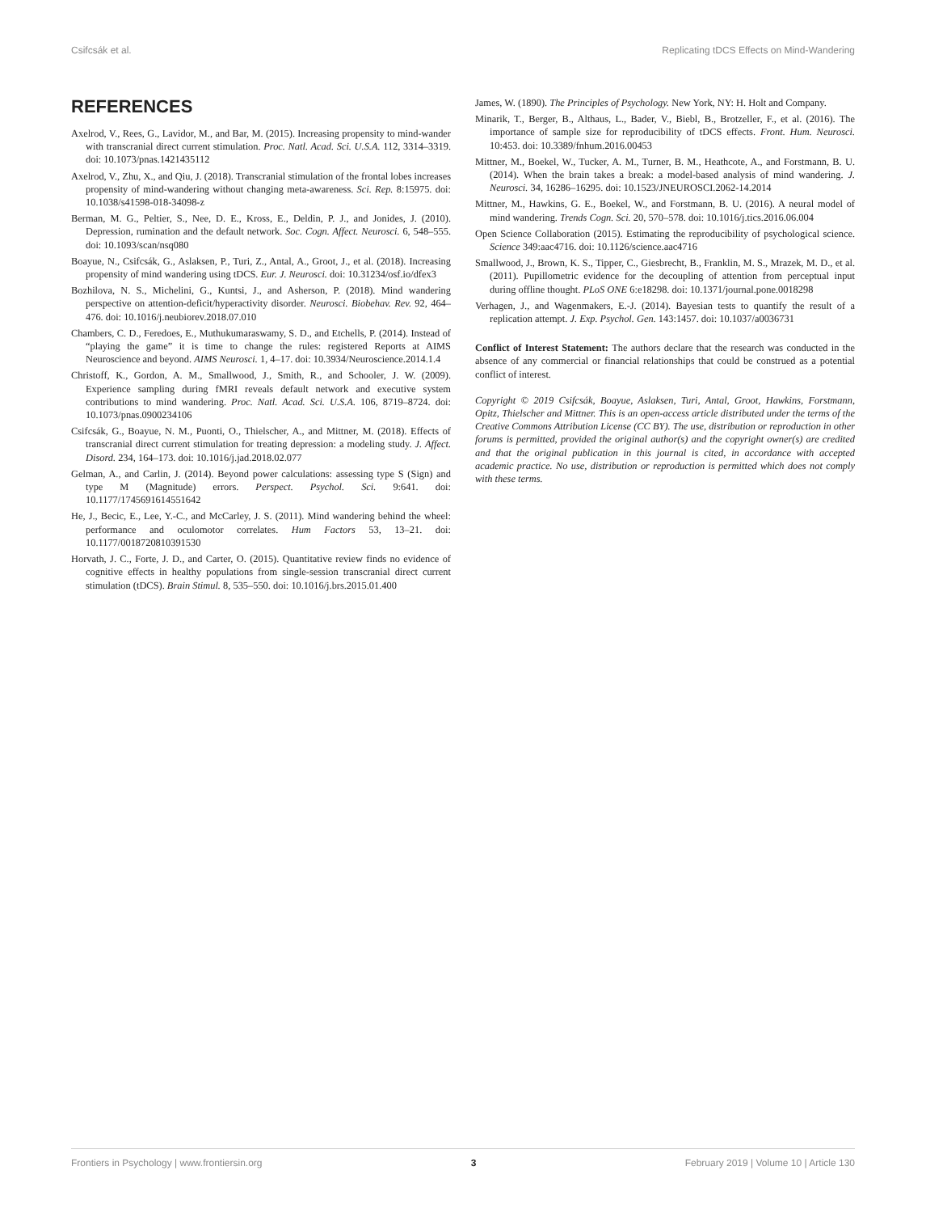Csifcsák et al. Replicating tDCS Effects on Mind-Wandering
REFERENCES
Axelrod, V., Rees, G., Lavidor, M., and Bar, M. (2015). Increasing propensity to mind-wander with transcranial direct current stimulation. Proc. Natl. Acad. Sci. U.S.A. 112, 3314–3319. doi: 10.1073/pnas.1421435112
Axelrod, V., Zhu, X., and Qiu, J. (2018). Transcranial stimulation of the frontal lobes increases propensity of mind-wandering without changing meta-awareness. Sci. Rep. 8:15975. doi: 10.1038/s41598-018-34098-z
Berman, M. G., Peltier, S., Nee, D. E., Kross, E., Deldin, P. J., and Jonides, J. (2010). Depression, rumination and the default network. Soc. Cogn. Affect. Neurosci. 6, 548–555. doi: 10.1093/scan/nsq080
Boayue, N., Csifcsák, G., Aslaksen, P., Turi, Z., Antal, A., Groot, J., et al. (2018). Increasing propensity of mind wandering using tDCS. Eur. J. Neurosci. doi: 10.31234/osf.io/dfex3
Bozhilova, N. S., Michelini, G., Kuntsi, J., and Asherson, P. (2018). Mind wandering perspective on attention-deficit/hyperactivity disorder. Neurosci. Biobehav. Rev. 92, 464–476. doi: 10.1016/j.neubiorev.2018.07.010
Chambers, C. D., Feredoes, E., Muthukumaraswamy, S. D., and Etchells, P. (2014). Instead of “playing the game” it is time to change the rules: registered Reports at AIMS Neuroscience and beyond. AIMS Neurosci. 1, 4–17. doi: 10.3934/Neuroscience.2014.1.4
Christoff, K., Gordon, A. M., Smallwood, J., Smith, R., and Schooler, J. W. (2009). Experience sampling during fMRI reveals default network and executive system contributions to mind wandering. Proc. Natl. Acad. Sci. U.S.A. 106, 8719–8724. doi: 10.1073/pnas.0900234106
Csifcsák, G., Boayue, N. M., Puonti, O., Thielscher, A., and Mittner, M. (2018). Effects of transcranial direct current stimulation for treating depression: a modeling study. J. Affect. Disord. 234, 164–173. doi: 10.1016/j.jad.2018.02.077
Gelman, A., and Carlin, J. (2014). Beyond power calculations: assessing type S (Sign) and type M (Magnitude) errors. Perspect. Psychol. Sci. 9:641. doi: 10.1177/1745691614551642
He, J., Becic, E., Lee, Y.-C., and McCarley, J. S. (2011). Mind wandering behind the wheel: performance and oculomotor correlates. Hum Factors 53, 13–21. doi: 10.1177/0018720810391530
Horvath, J. C., Forte, J. D., and Carter, O. (2015). Quantitative review finds no evidence of cognitive effects in healthy populations from single-session transcranial direct current stimulation (tDCS). Brain Stimul. 8, 535–550. doi: 10.1016/j.brs.2015.01.400
James, W. (1890). The Principles of Psychology. New York, NY: H. Holt and Company.
Minarik, T., Berger, B., Althaus, L., Bader, V., Biebl, B., Brotzeller, F., et al. (2016). The importance of sample size for reproducibility of tDCS effects. Front. Hum. Neurosci. 10:453. doi: 10.3389/fnhum.2016.00453
Mittner, M., Boekel, W., Tucker, A. M., Turner, B. M., Heathcote, A., and Forstmann, B. U. (2014). When the brain takes a break: a model-based analysis of mind wandering. J. Neurosci. 34, 16286–16295. doi: 10.1523/JNEUROSCI.2062-14.2014
Mittner, M., Hawkins, G. E., Boekel, W., and Forstmann, B. U. (2016). A neural model of mind wandering. Trends Cogn. Sci. 20, 570–578. doi: 10.1016/j.tics.2016.06.004
Open Science Collaboration (2015). Estimating the reproducibility of psychological science. Science 349:aac4716. doi: 10.1126/science.aac4716
Smallwood, J., Brown, K. S., Tipper, C., Giesbrecht, B., Franklin, M. S., Mrazek, M. D., et al. (2011). Pupillometric evidence for the decoupling of attention from perceptual input during offline thought. PLoS ONE 6:e18298. doi: 10.1371/journal.pone.0018298
Verhagen, J., and Wagenmakers, E.-J. (2014). Bayesian tests to quantify the result of a replication attempt. J. Exp. Psychol. Gen. 143:1457. doi: 10.1037/a0036731
Conflict of Interest Statement: The authors declare that the research was conducted in the absence of any commercial or financial relationships that could be construed as a potential conflict of interest.
Copyright © 2019 Csifcsák, Boayue, Aslaksen, Turi, Antal, Groot, Hawkins, Forstmann, Opitz, Thielscher and Mittner. This is an open-access article distributed under the terms of the Creative Commons Attribution License (CC BY). The use, distribution or reproduction in other forums is permitted, provided the original author(s) and the copyright owner(s) are credited and that the original publication in this journal is cited, in accordance with accepted academic practice. No use, distribution or reproduction is permitted which does not comply with these terms.
Frontiers in Psychology | www.frontiersin.org 3 February 2019 | Volume 10 | Article 130